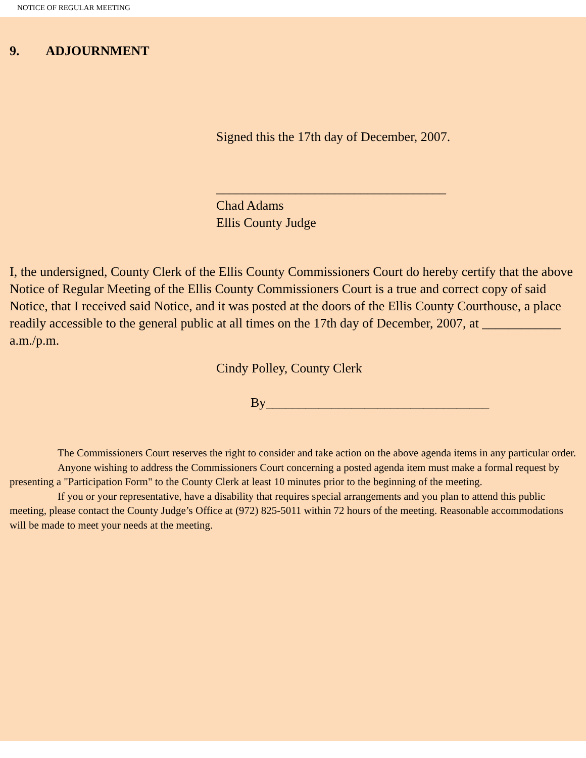NOTICE OF REGULAR MEETING
9. ADJOURNMENT
Signed this the 17th day of December, 2007.
___________________________________
Chad Adams
Ellis County Judge
I, the undersigned, County Clerk of the Ellis County Commissioners Court do hereby certify that the above Notice of Regular Meeting of the Ellis County Commissioners Court is a true and correct copy of said Notice, that I received said Notice, and it was posted at the doors of the Ellis County Courthouse, a place readily accessible to the general public at all times on the 17th day of December, 2007, at ____________ a.m./p.m.
Cindy Polley, County Clerk
By__________________________________
The Commissioners Court reserves the right to consider and take action on the above agenda items in any particular order.
Anyone wishing to address the Commissioners Court concerning a posted agenda item must make a formal request by presenting a "Participation Form" to the County Clerk at least 10 minutes prior to the beginning of the meeting.
If you or your representative, have a disability that requires special arrangements and you plan to attend this public meeting, please contact the County Judge’s Office at (972) 825-5011 within 72 hours of the meeting. Reasonable accommodations will be made to meet your needs at the meeting.